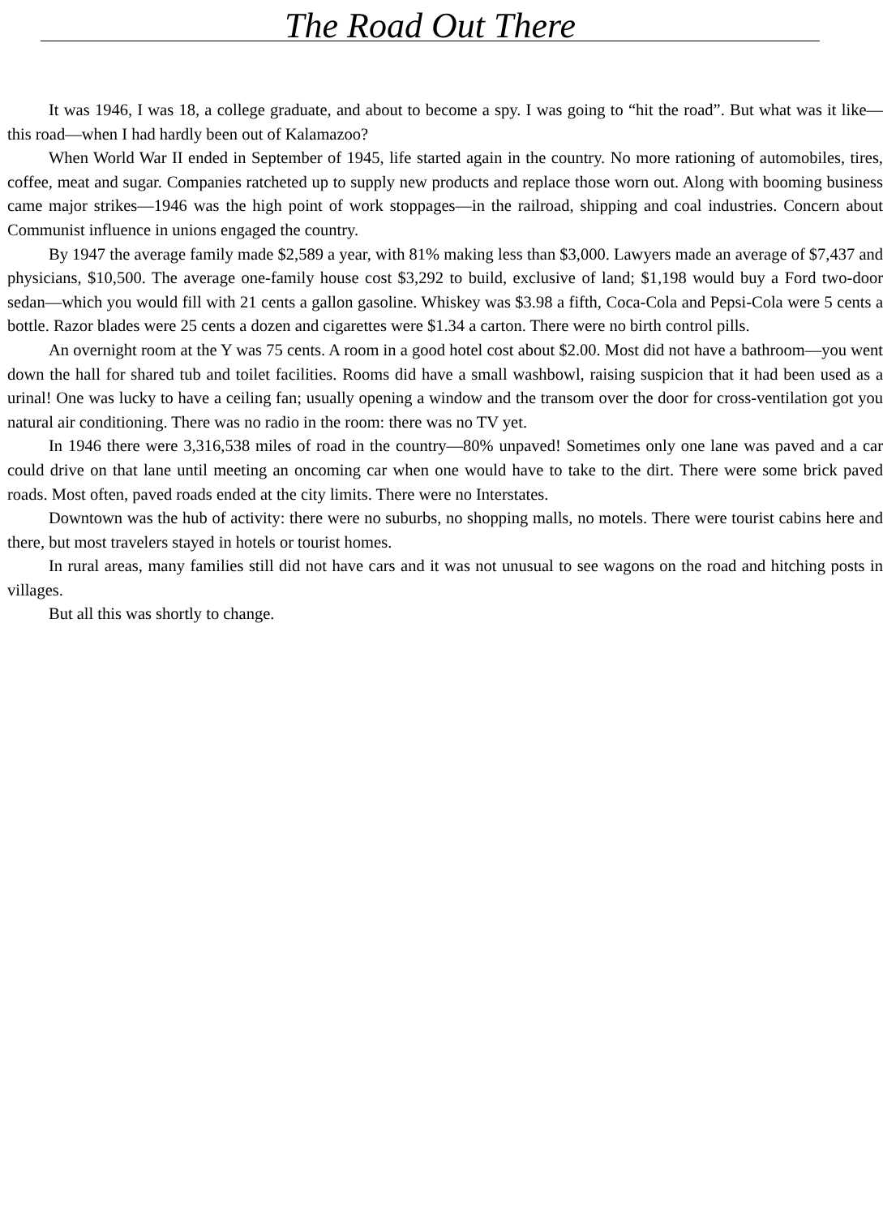The Road Out There
It was 1946, I was 18, a college graduate, and about to become a spy. I was going to “hit the road”. But what was it like—this road—when I had hardly been out of Kalamazoo?
When World War II ended in September of 1945, life started again in the country. No more rationing of automobiles, tires, coffee, meat and sugar. Companies ratcheted up to supply new products and replace those worn out. Along with booming business came major strikes—1946 was the high point of work stoppages—in the railroad, shipping and coal industries. Concern about Communist influence in unions engaged the country.
By 1947 the average family made $2,589 a year, with 81% making less than $3,000. Lawyers made an average of $7,437 and physicians, $10,500. The average one-family house cost $3,292 to build, exclusive of land; $1,198 would buy a Ford two-door sedan—which you would fill with 21 cents a gallon gasoline. Whiskey was $3.98 a fifth, Coca-Cola and Pepsi-Cola were 5 cents a bottle. Razor blades were 25 cents a dozen and cigarettes were $1.34 a carton. There were no birth control pills.
An overnight room at the Y was 75 cents. A room in a good hotel cost about $2.00. Most did not have a bathroom—you went down the hall for shared tub and toilet facilities. Rooms did have a small washbowl, raising suspicion that it had been used as a urinal! One was lucky to have a ceiling fan; usually opening a window and the transom over the door for cross-ventilation got you natural air conditioning. There was no radio in the room: there was no TV yet.
In 1946 there were 3,316,538 miles of road in the country—80% unpaved! Sometimes only one lane was paved and a car could drive on that lane until meeting an oncoming car when one would have to take to the dirt. There were some brick paved roads. Most often, paved roads ended at the city limits. There were no Interstates.
Downtown was the hub of activity: there were no suburbs, no shopping malls, no motels. There were tourist cabins here and there, but most travelers stayed in hotels or tourist homes.
In rural areas, many families still did not have cars and it was not unusual to see wagons on the road and hitching posts in villages.
But all this was shortly to change.